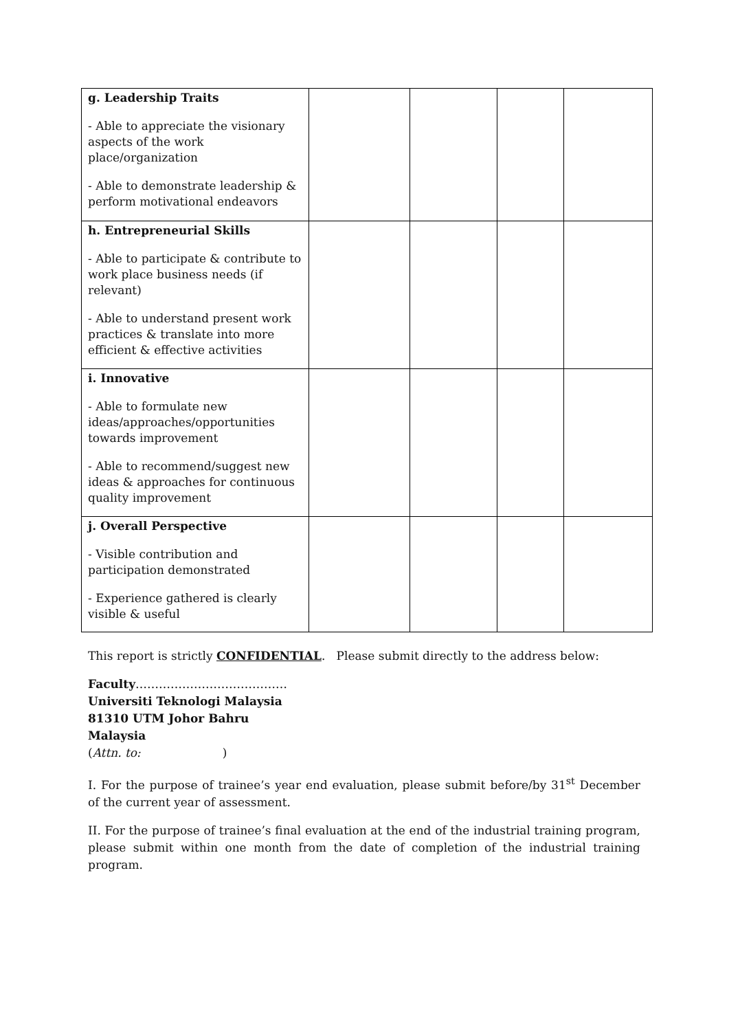| g. Leadership Traits - Able to appreciate the visionary aspects of the work place/organization - Able to demonstrate leadership & perform motivational endeavors | | | | |
| h. Entrepreneurial Skills - Able to participate & contribute to work place business needs (if relevant) - Able to understand present work practices & translate into more efficient & effective activities | | | | |
| i. Innovative - Able to formulate new ideas/approaches/opportunities towards improvement - Able to recommend/suggest new ideas & approaches for continuous quality improvement | | | | |
| j. Overall Perspective - Visible contribution and participation demonstrated - Experience gathered is clearly visible & useful | | | | |
This report is strictly CONFIDENTIAL. Please submit directly to the address below:
Faculty…………………………………
Universiti Teknologi Malaysia
81310 UTM Johor Bahru
Malaysia
(Attn. to: )
I. For the purpose of trainee’s year end evaluation, please submit before/by 31<sup>st</sup> December of the current year of assessment.
II. For the purpose of trainee’s final evaluation at the end of the industrial training program, please submit within one month from the date of completion of the industrial training program.